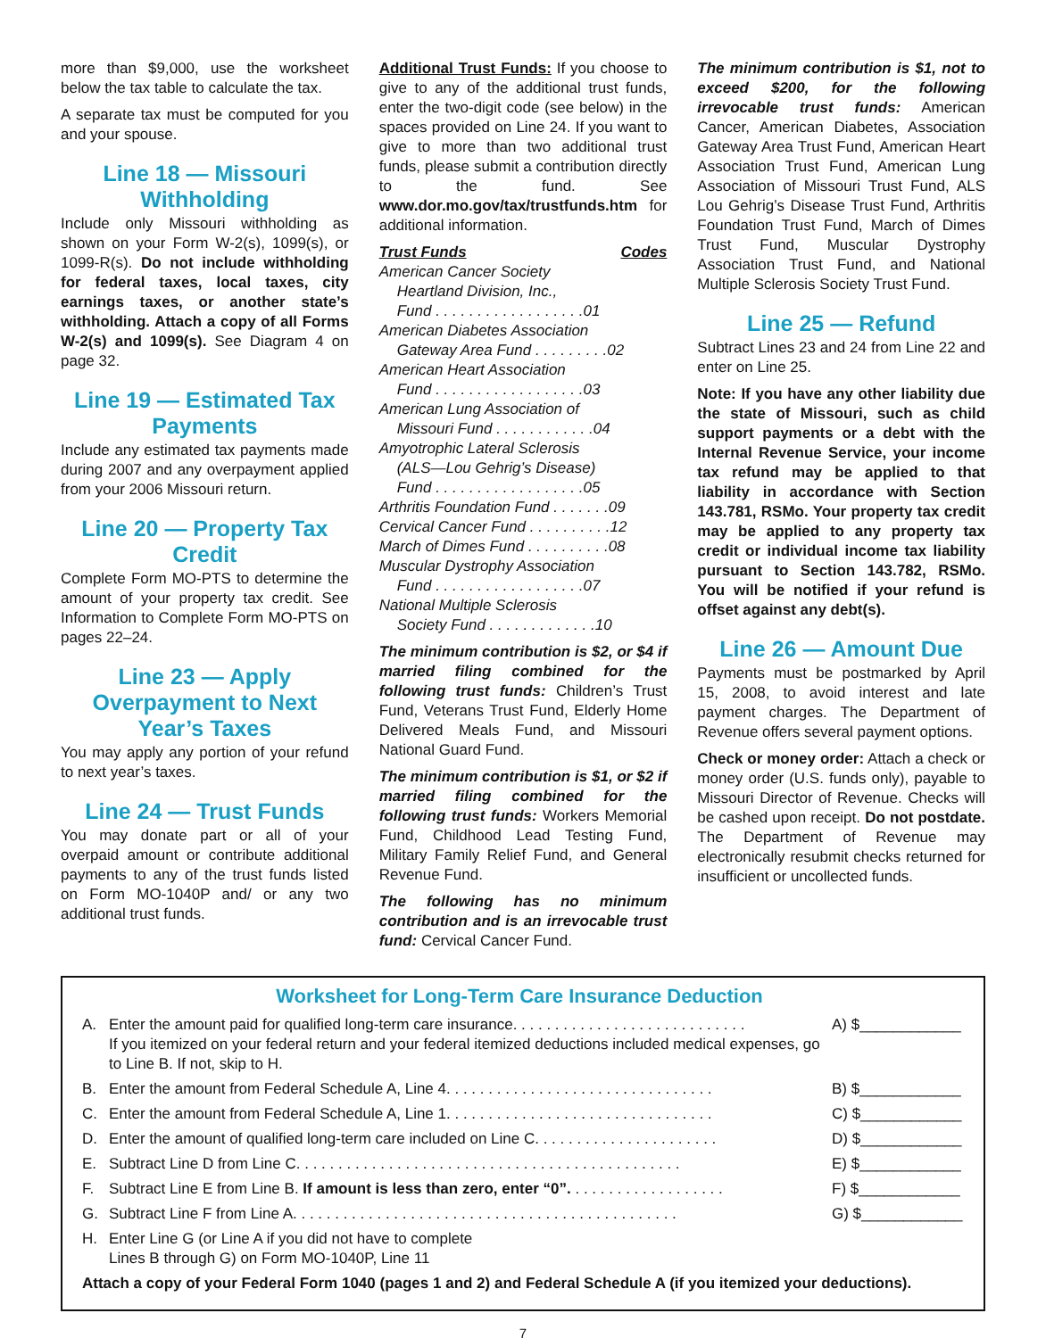more than $9,000, use the worksheet below the tax table to calculate the tax.
A separate tax must be computed for you and your spouse.
Line 18 — Missouri Withholding
Include only Missouri withholding as shown on your Form W-2(s), 1099(s), or 1099-R(s). Do not include withholding for federal taxes, local taxes, city earnings taxes, or another state’s withholding. Attach a copy of all Forms W-2(s) and 1099(s). See Diagram 4 on page 32.
Line 19 — Estimated Tax Payments
Include any estimated tax payments made during 2007 and any overpayment applied from your 2006 Missouri return.
Line 20 — Property Tax Credit
Complete Form MO-PTS to determine the amount of your property tax credit. See Information to Complete Form MO-PTS on pages 22–24.
Line 23 — Apply Overpayment to Next Year’s Taxes
You may apply any portion of your refund to next year’s taxes.
Line 24 — Trust Funds
You may donate part or all of your overpaid amount or contribute additional payments to any of the trust funds listed on Form MO-1040P and/ or any two additional trust funds.
Additional Trust Funds: If you choose to give to any of the additional trust funds, enter the two-digit code (see below) in the spaces provided on Line 24. If you want to give to more than two additional trust funds, please submit a contribution directly to the fund. See www.dor.mo.gov/tax/trustfunds.htm for additional information.
Trust Funds Codes
American Cancer Society
Heartland Division, Inc.,
Fund . . . . . . . . . . . . . . . . . .01
American Diabetes Association
Gateway Area Fund . . . . . . . . .02
American Heart Association
Fund . . . . . . . . . . . . . . . . . .03
American Lung Association of
Missouri Fund . . . . . . . . . . . .04
Amyotrophic Lateral Sclerosis
(ALS—Lou Gehrig’s Disease)
Fund . . . . . . . . . . . . . . . . . .05
Arthritis Foundation Fund . . . . . . .09
Cervical Cancer Fund . . . . . . . . . .12
March of Dimes Fund . . . . . . . . . .08
Muscular Dystrophy Association
Fund . . . . . . . . . . . . . . . . . .07
National Multiple Sclerosis
Society Fund . . . . . . . . . . . . .10
The minimum contribution is $2, or $4 if married filing combined for the following trust funds: Children’s Trust Fund, Veterans Trust Fund, Elderly Home Delivered Meals Fund, and Missouri National Guard Fund.
The minimum contribution is $1, or $2 if married filing combined for the following trust funds: Workers Memorial Fund, Childhood Lead Testing Fund, Military Family Relief Fund, and General Revenue Fund.
The following has no minimum contribution and is an irrevocable trust fund: Cervical Cancer Fund.
The minimum contribution is $1, not to exceed $200, for the following irrevocable trust funds: American Cancer, American Diabetes, Association Gateway Area Trust Fund, American Heart Association Trust Fund, American Lung Association of Missouri Trust Fund, ALS Lou Gehrig’s Disease Trust Fund, Arthritis Foundation Trust Fund, March of Dimes Trust Fund, Muscular Dystrophy Association Trust Fund, and National Multiple Sclerosis Society Trust Fund.
Line 25 — Refund
Subtract Lines 23 and 24 from Line 22 and enter on Line 25.
Note: If you have any other liability due the state of Missouri, such as child support payments or a debt with the Internal Revenue Service, your income tax refund may be applied to that liability in accordance with Section 143.781, RSMo. Your property tax credit may be applied to any property tax credit or individual income tax liability pursuant to Section 143.782, RSMo. You will be notified if your refund is offset against any debt(s).
Line 26 — Amount Due
Payments must be postmarked by April 15, 2008, to avoid interest and late payment charges. The Department of Revenue offers several payment options.
Check or money order: Attach a check or money order (U.S. funds only), payable to Missouri Director of Revenue. Checks will be cashed upon receipt. Do not postdate. The Department of Revenue may electronically resubmit checks returned for insufficient or uncollected funds.
Worksheet for Long-Term Care Insurance Deduction
A. Enter the amount paid for qualified long-term care insurance. . . . . . . . . . . . . . . . . . . . . . . . . . . .
If you itemized on your federal return and your federal itemized deductions included medical expenses, go to Line B. If not, skip to H. A) $____________
B. Enter the amount from Federal Schedule A, Line 4. . . . . . . . . . . . . . . . . . . . . . . . . . . . . . . . B) $____________
C. Enter the amount from Federal Schedule A, Line 1. . . . . . . . . . . . . . . . . . . . . . . . . . . . . . . . C) $____________
D. Enter the amount of qualified long-term care included on Line C. . . . . . . . . . . . . . . . . . . . . . D) $____________
E. Subtract Line D from Line C. . . . . . . . . . . . . . . . . . . . . . . . . . . . . . . . . . . . . . . . . . . . . . E) $____________
F. Subtract Line E from Line B. If amount is less than zero, enter “0”. . . . . . . . . . . . . . . . . . . F) $____________
G. Subtract Line F from Line A. . . . . . . . . . . . . . . . . . . . . . . . . . . . . . . . . . . . . . . . . . . . . . G) $____________
H. Enter Line G (or Line A if you did not have to complete
Lines B through G) on Form MO-1040P, Line 11
Attach a copy of your Federal Form 1040 (pages 1 and 2) and Federal Schedule A (if you itemized your deductions).
7